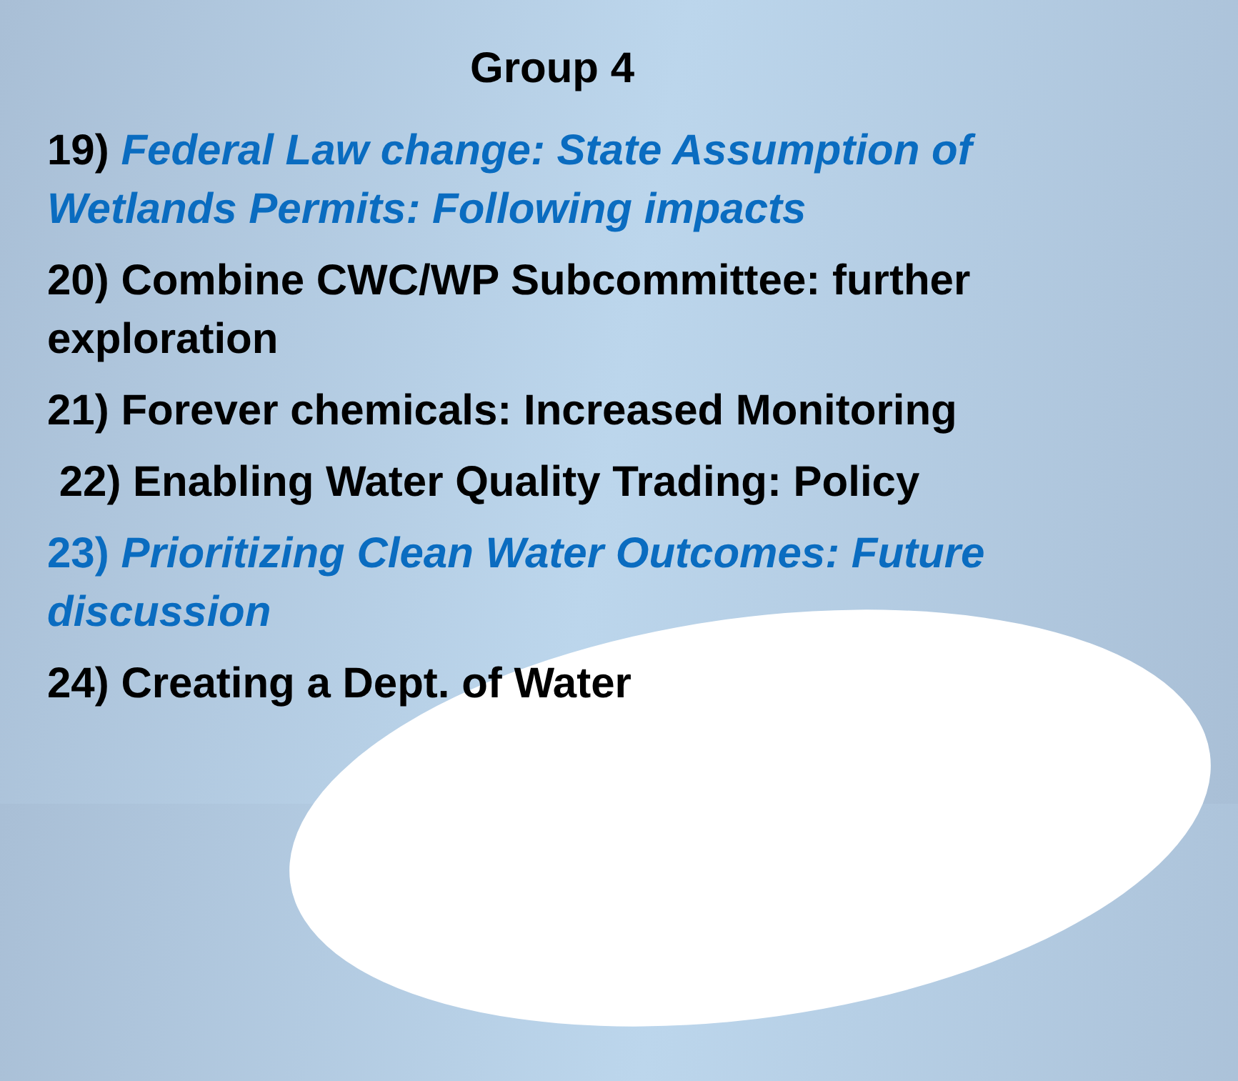Group 4
19) Federal Law change: State Assumption of Wetlands Permits: Following impacts
20) Combine CWC/WP Subcommittee: further exploration
21) Forever chemicals: Increased Monitoring
22) Enabling Water Quality Trading: Policy
23) Prioritizing Clean Water Outcomes: Future discussion
24) Creating a Dept. of Water